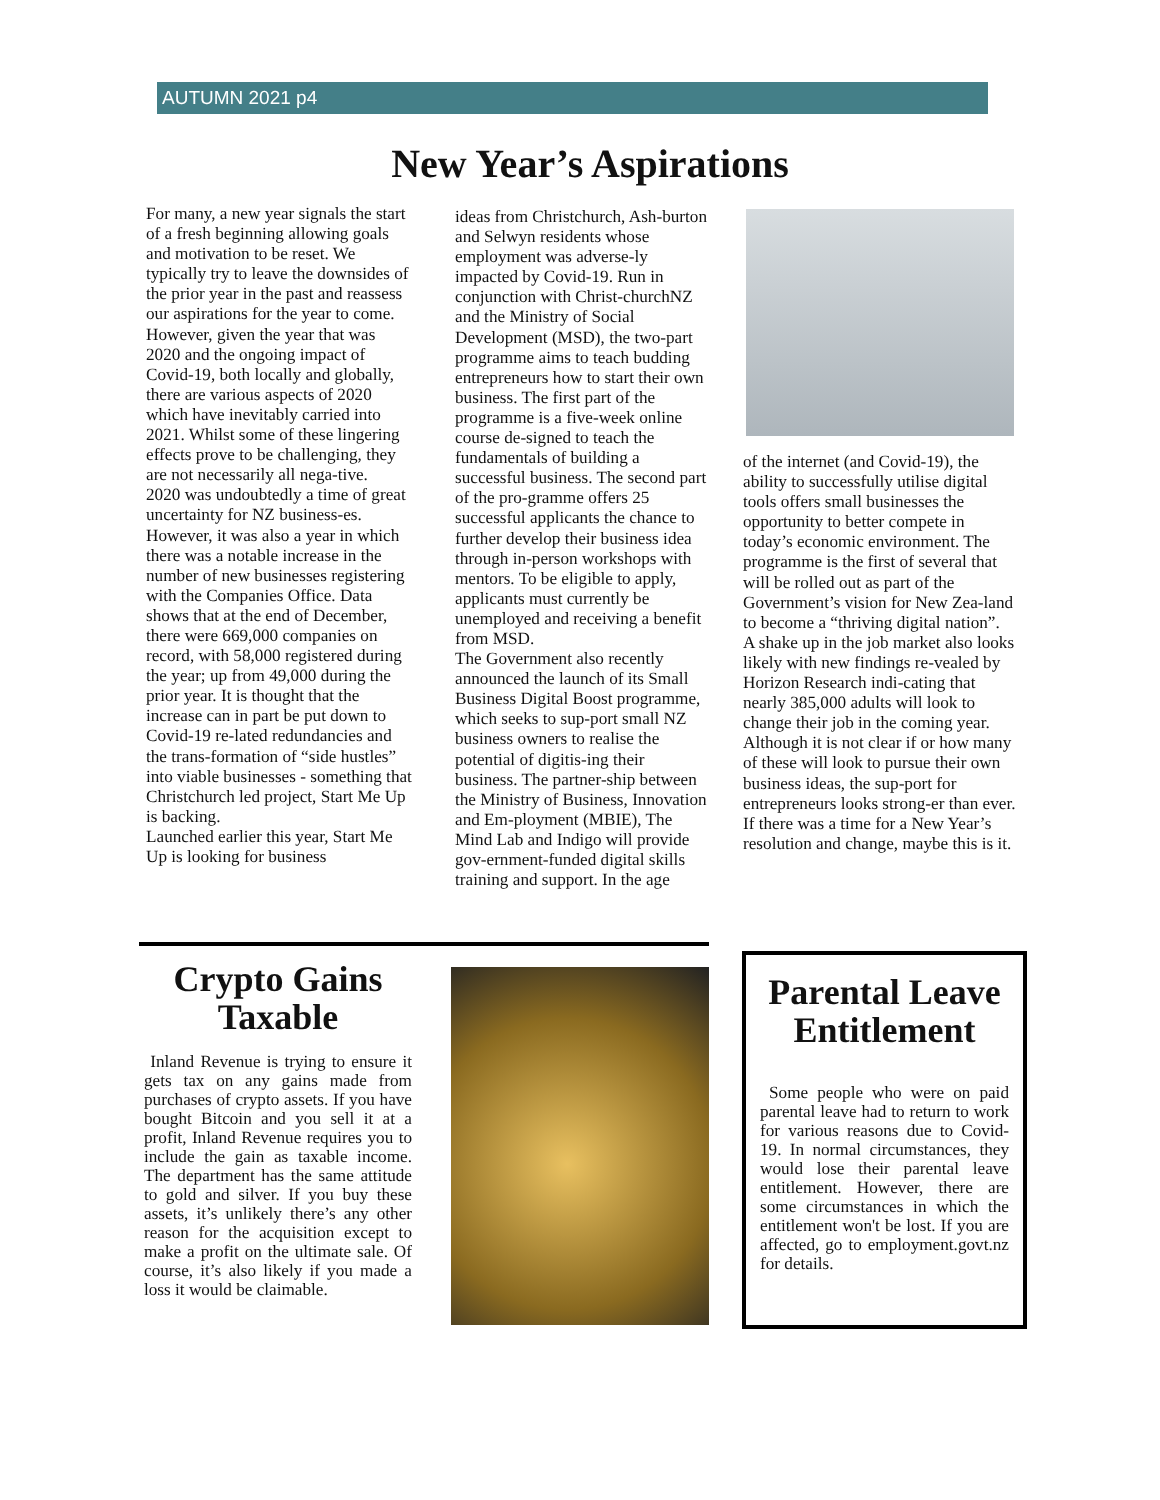AUTUMN 2021 p4
New Year’s Aspirations
For many, a new year signals the start of a fresh beginning allowing goals and motivation to be reset. We typically try to leave the downsides of the prior year in the past and reassess our aspirations for the year to come. However, given the year that was 2020 and the ongoing impact of Covid-19, both locally and globally, there are various aspects of 2020 which have inevitably carried into 2021. Whilst some of these lingering effects prove to be challenging, they are not necessarily all nega-tive.
2020 was undoubtedly a time of great uncertainty for NZ business-es. However, it was also a year in which there was a notable increase in the number of new businesses registering with the Companies Office. Data shows that at the end of December, there were 669,000 companies on record, with 58,000 registered during the year; up from 49,000 during the prior year. It is thought that the increase can in part be put down to Covid-19 re-lated redundancies and the trans-formation of “side hustles” into viable businesses - something that Christchurch led project, Start Me Up is backing.
Launched earlier this year, Start Me Up is looking for business
ideas from Christchurch, Ash-burton and Selwyn residents whose employment was adverse-ly impacted by Covid-19. Run in conjunction with Christ-churchNZ and the Ministry of Social Development (MSD), the two-part programme aims to teach budding entrepreneurs how to start their own business. The first part of the programme is a five-week online course de-signed to teach the fundamentals of building a successful business. The second part of the pro-gramme offers 25 successful applicants the chance to further develop their business idea through in-person workshops with mentors. To be eligible to apply, applicants must currently be unemployed and receiving a benefit from MSD.
The Government also recently announced the launch of its Small Business Digital Boost programme, which seeks to sup-port small NZ business owners to realise the potential of digitis-ing their business. The partner-ship between the Ministry of Business, Innovation and Em-ployment (MBIE), The Mind Lab and Indigo will provide gov-ernment-funded digital skills training and support. In the age
of the internet (and Covid-19), the ability to successfully utilise digital tools offers small businesses the opportunity to better compete in today’s economic environment. The programme is the first of several that will be rolled out as part of the Government’s vision for New Zea-land to become a “thriving digital nation”.
A shake up in the job market also looks likely with new findings re-vealed by Horizon Research indi-cating that nearly 385,000 adults will look to change their job in the coming year.
Although it is not clear if or how many of these will look to pursue their own business ideas, the sup-port for entrepreneurs looks strong-er than ever. If there was a time for a New Year’s resolution and change, maybe this is it.
Crypto Gains Taxable
Inland Revenue is trying to ensure it gets tax on any gains made from purchases of crypto assets. If you have bought Bitcoin and you sell it at a profit, Inland Revenue requires you to include the gain as taxable income. The department has the same attitude to gold and silver. If you buy these assets, it’s unlikely there’s any other reason for the acquisition except to make a profit on the ultimate sale. Of course, it’s also likely if you made a loss it would be claimable.
Parental Leave Entitlement
Some people who were on paid parental leave had to return to work for various reasons due to Covid-19. In normal circumstances, they would lose their parental leave entitlement. However, there are some circumstances in which the entitlement won't be lost. If you are affected, go to employment.govt.nz for details.